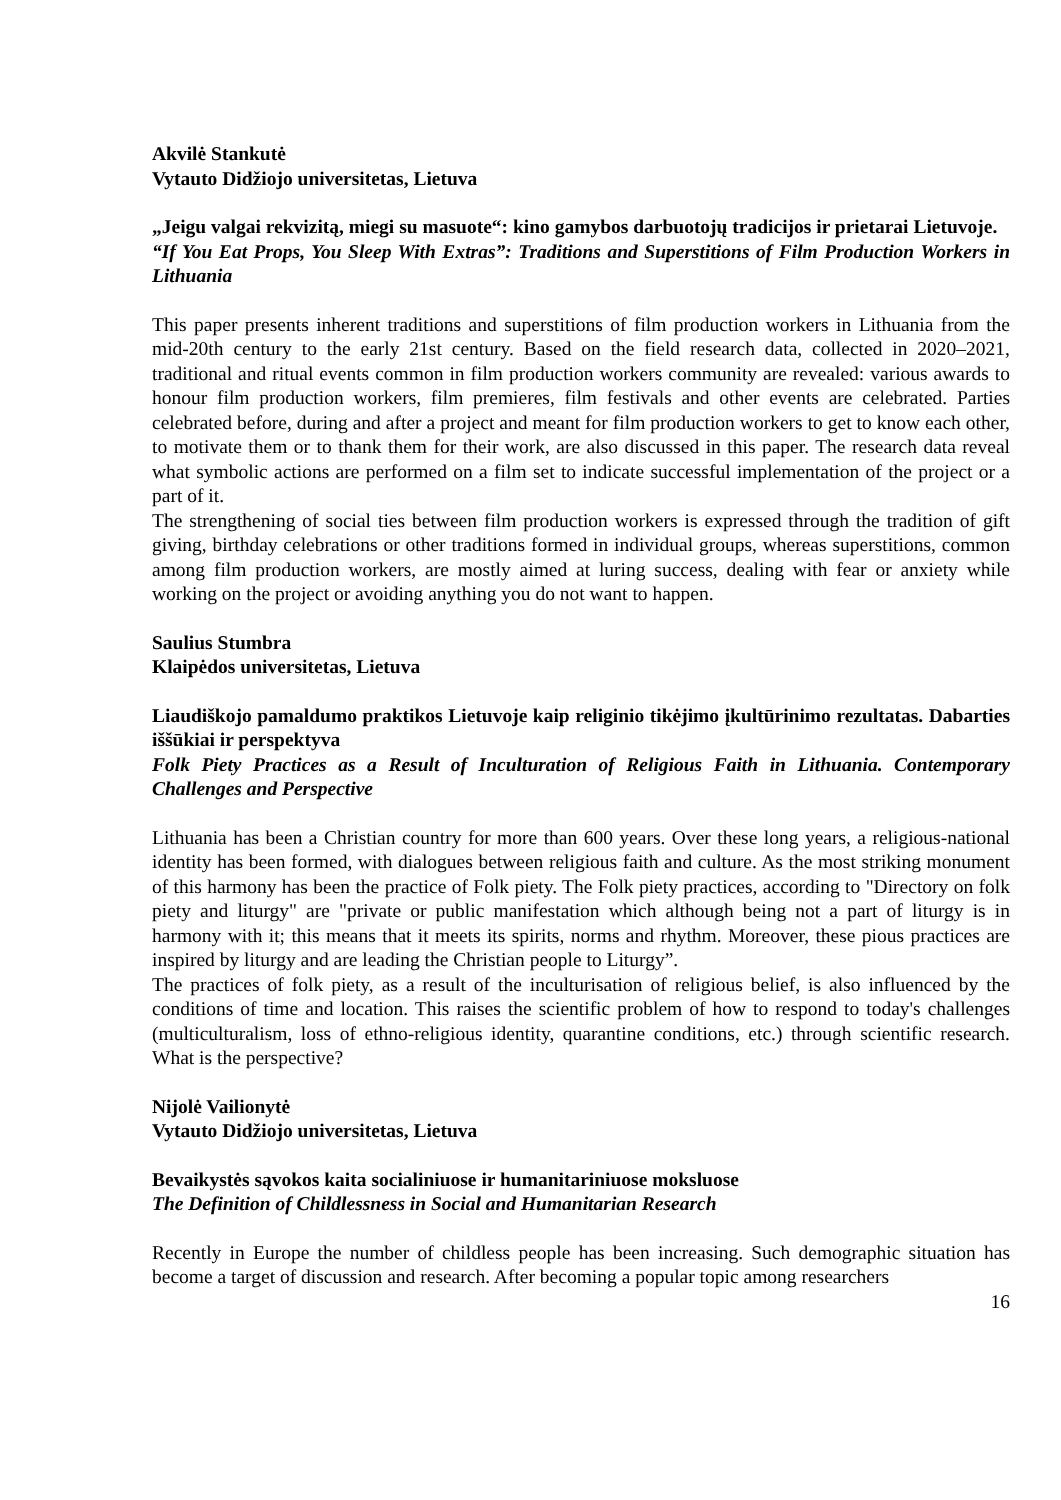Akvilė Stankutė
Vytauto Didžiojo universitetas, Lietuva
„Jeigu valgai rekvizitą, miegi su masuote“: kino gamybos darbuotojų tradicijos ir prietarai Lietuvoje.
“If You Eat Props, You Sleep With Extras”: Traditions and Superstitions of Film Production Workers in Lithuania
This paper presents inherent traditions and superstitions of film production workers in Lithuania from the mid-20th century to the early 21st century. Based on the field research data, collected in 2020–2021, traditional and ritual events common in film production workers community are revealed: various awards to honour film production workers, film premieres, film festivals and other events are celebrated. Parties celebrated before, during and after a project and meant for film production workers to get to know each other, to motivate them or to thank them for their work, are also discussed in this paper. The research data reveal what symbolic actions are performed on a film set to indicate successful implementation of the project or a part of it.
The strengthening of social ties between film production workers is expressed through the tradition of gift giving, birthday celebrations or other traditions formed in individual groups, whereas superstitions, common among film production workers, are mostly aimed at luring success, dealing with fear or anxiety while working on the project or avoiding anything you do not want to happen.
Saulius Stumbra
Klaipėdos universitetas, Lietuva
Liaudiškojo pamaldumo praktikos Lietuvoje kaip religinio tikėjimo įkultūrinimo rezultatas. Dabarties iššūkiai ir perspektyva
Folk Piety Practices as a Result of Inculturation of Religious Faith in Lithuania. Contemporary Challenges and Perspective
Lithuania has been a Christian country for more than 600 years. Over these long years, a religious-national identity has been formed, with dialogues between religious faith and culture. As the most striking monument of this harmony has been the practice of Folk piety. The Folk piety practices, according to "Directory on folk piety and liturgy" are "private or public manifestation which although being not a part of liturgy is in harmony with it; this means that it meets its spirits, norms and rhythm. Moreover, these pious practices are inspired by liturgy and are leading the Christian people to Liturgy”.
The practices of folk piety, as a result of the inculturisation of religious belief, is also influenced by the conditions of time and location. This raises the scientific problem of how to respond to today's challenges (multiculturalism, loss of ethno-religious identity, quarantine conditions, etc.) through scientific research. What is the perspective?
Nijolė Vailionytė
Vytauto Didžiojo universitetas, Lietuva
Bevaikystės sąvokos kaita socialiniuose ir humanitariniuose moksluose
The Definition of Childlessness in Social and Humanitarian Research
Recently in Europe the number of childless people has been increasing. Such demographic situation has become a target of discussion and research. After becoming a popular topic among researchers
16